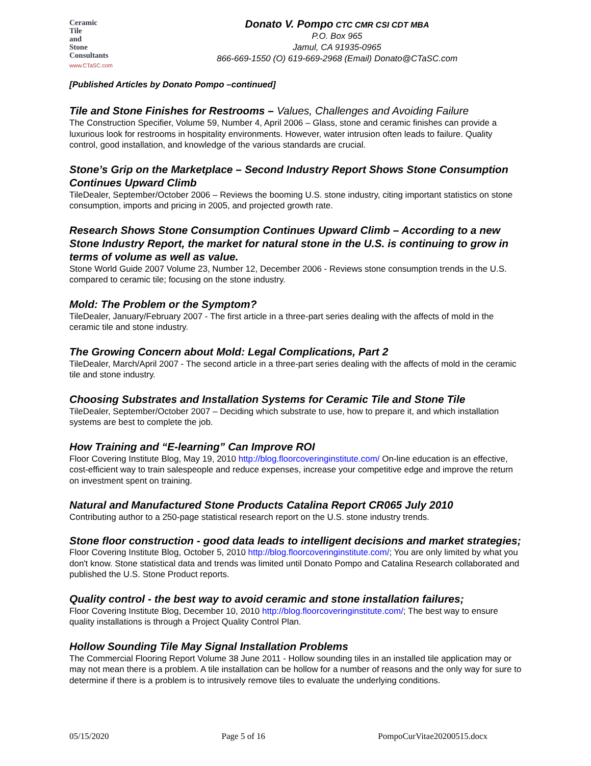Ceramic
Tile
and
Stone
Consultants
www.CTaSC.com
Donato V. Pompo CTC CMR CSI CDT MBA
P.O. Box 965
Jamul, CA 91935-0965
866-669-1550 (O) 619-669-2968 (Email) Donato@CTaSC.com
[Published Articles by Donato Pompo –continued]
Tile and Stone Finishes for Restrooms – Values, Challenges and Avoiding Failure
The Construction Specifier, Volume 59, Number 4, April 2006 – Glass, stone and ceramic finishes can provide a luxurious look for restrooms in hospitality environments. However, water intrusion often leads to failure. Quality control, good installation, and knowledge of the various standards are crucial.
Stone’s Grip on the Marketplace – Second Industry Report Shows Stone Consumption Continues Upward Climb
TileDealer, September/October 2006 – Reviews the booming U.S. stone industry, citing important statistics on stone consumption, imports and pricing in 2005, and projected growth rate.
Research Shows Stone Consumption Continues Upward Climb – According to a new Stone Industry Report, the market for natural stone in the U.S. is continuing to grow in terms of volume as well as value.
Stone World Guide 2007 Volume 23, Number 12, December 2006 - Reviews stone consumption trends in the U.S. compared to ceramic tile; focusing on the stone industry.
Mold: The Problem or the Symptom?
TileDealer, January/February 2007 - The first article in a three-part series dealing with the affects of mold in the ceramic tile and stone industry.
The Growing Concern about Mold: Legal Complications, Part 2
TileDealer, March/April 2007 - The second article in a three-part series dealing with the affects of mold in the ceramic tile and stone industry.
Choosing Substrates and Installation Systems for Ceramic Tile and Stone Tile
TileDealer, September/October 2007 – Deciding which substrate to use, how to prepare it, and which installation systems are best to complete the job.
How Training and “E-learning” Can Improve ROI
Floor Covering Institute Blog, May 19, 2010 http://blog.floorcoveringinstitute.com/ On-line education is an effective, cost-efficient way to train salespeople and reduce expenses, increase your competitive edge and improve the return on investment spent on training.
Natural and Manufactured Stone Products Catalina Report CR065 July 2010
Contributing author to a 250-page statistical research report on the U.S. stone industry trends.
Stone floor construction - good data leads to intelligent decisions and market strategies; Floor Covering Institute Blog, October 5, 2010 http://blog.floorcoveringinstitute.com/; You are only limited by what you don't know. Stone statistical data and trends was limited until Donato Pompo and Catalina Research collaborated and published the U.S. Stone Product reports.
Quality control - the best way to avoid ceramic and stone installation failures;
Floor Covering Institute Blog, December 10, 2010 http://blog.floorcoveringinstitute.com/; The best way to ensure quality installations is through a Project Quality Control Plan.
Hollow Sounding Tile May Signal Installation Problems
The Commercial Flooring Report Volume 38 June 2011 - Hollow sounding tiles in an installed tile application may or may not mean there is a problem. A tile installation can be hollow for a number of reasons and the only way for sure to determine if there is a problem is to intrusively remove tiles to evaluate the underlying conditions.
05/15/2020 Page 5 of 16 PompoCurVitae20200515.docx